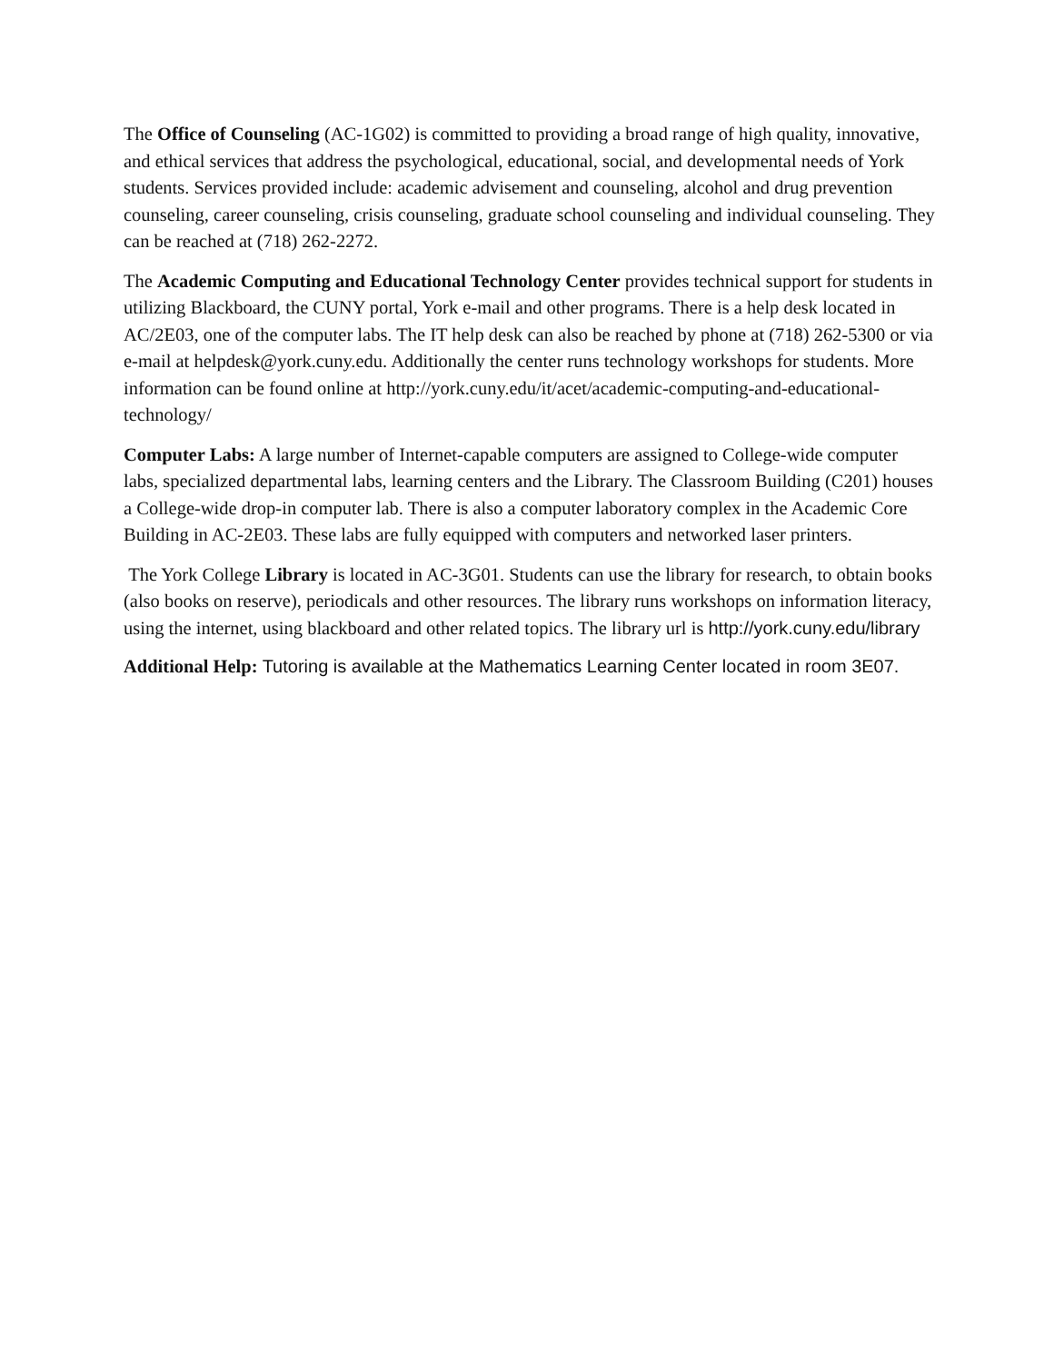The Office of Counseling (AC-1G02) is committed to providing a broad range of high quality, innovative, and ethical services that address the psychological, educational, social, and developmental needs of York students. Services provided include: academic advisement and counseling, alcohol and drug prevention counseling, career counseling, crisis counseling, graduate school counseling and individual counseling. They can be reached at (718) 262-2272.
The Academic Computing and Educational Technology Center provides technical support for students in utilizing Blackboard, the CUNY portal, York e-mail and other programs. There is a help desk located in AC/2E03, one of the computer labs. The IT help desk can also be reached by phone at (718) 262-5300 or via e-mail at helpdesk@york.cuny.edu. Additionally the center runs technology workshops for students. More information can be found online at http://york.cuny.edu/it/acet/academic-computing-and-educational-technology/
Computer Labs: A large number of Internet-capable computers are assigned to College-wide computer labs, specialized departmental labs, learning centers and the Library. The Classroom Building (C201) houses a College-wide drop-in computer lab. There is also a computer laboratory complex in the Academic Core Building in AC-2E03. These labs are fully equipped with computers and networked laser printers.
The York College Library is located in AC-3G01. Students can use the library for research, to obtain books (also books on reserve), periodicals and other resources. The library runs workshops on information literacy, using the internet, using blackboard and other related topics. The library url is http://york.cuny.edu/library
Additional Help: Tutoring is available at the Mathematics Learning Center located in room 3E07.